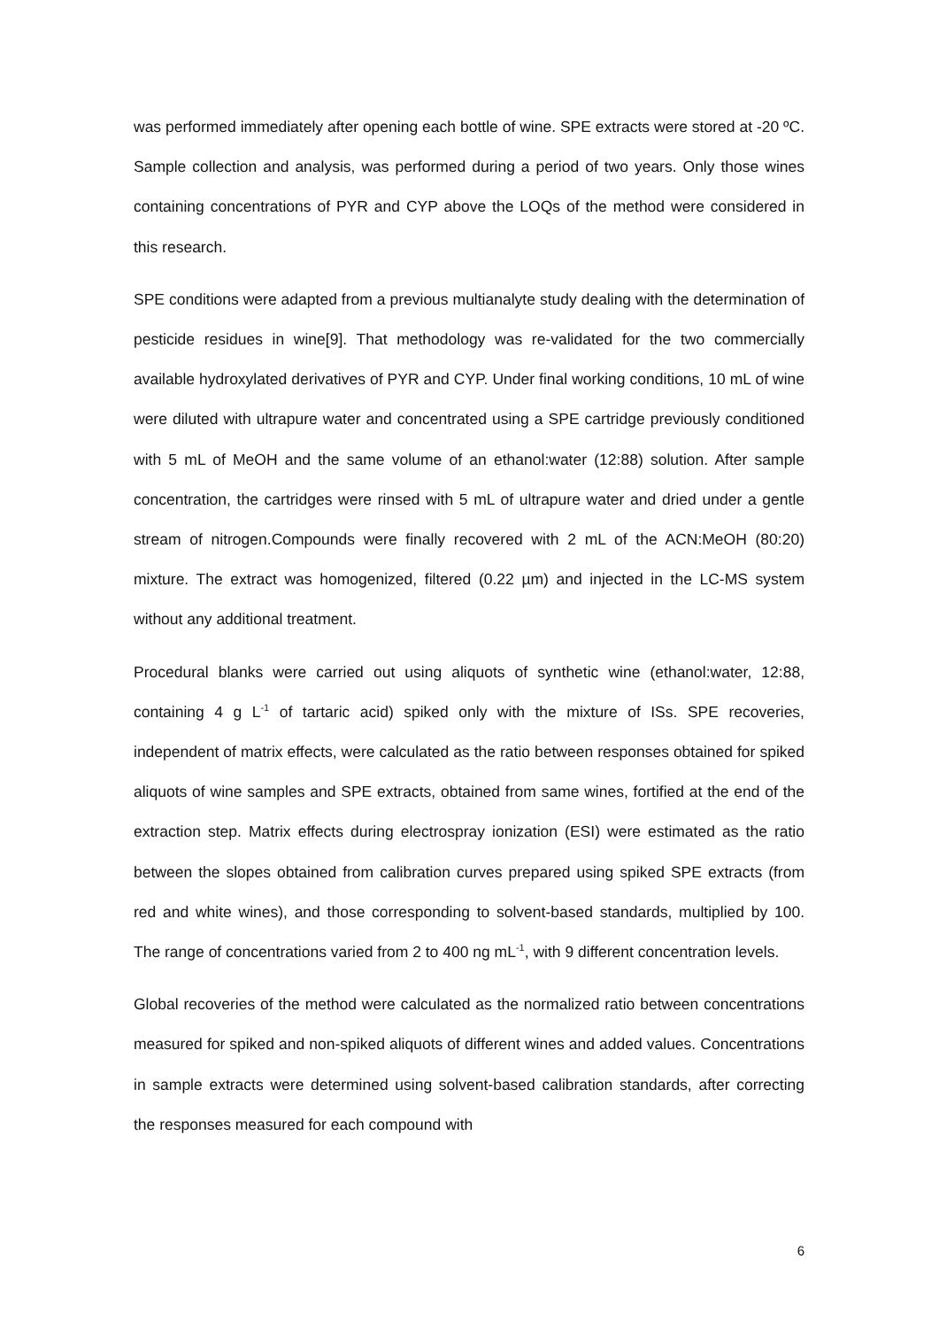was performed immediately after opening each bottle of wine. SPE extracts were stored at -20 ºC. Sample collection and analysis, was performed during a period of two years. Only those wines containing concentrations of PYR and CYP above the LOQs of the method were considered in this research.
SPE conditions were adapted from a previous multianalyte study dealing with the determination of pesticide residues in wine[9]. That methodology was re-validated for the two commercially available hydroxylated derivatives of PYR and CYP. Under final working conditions, 10 mL of wine were diluted with ultrapure water and concentrated using a SPE cartridge previously conditioned with 5 mL of MeOH and the same volume of an ethanol:water (12:88) solution. After sample concentration, the cartridges were rinsed with 5 mL of ultrapure water and dried under a gentle stream of nitrogen.Compounds were finally recovered with 2 mL of the ACN:MeOH (80:20) mixture. The extract was homogenized, filtered (0.22 µm) and injected in the LC-MS system without any additional treatment.
Procedural blanks were carried out using aliquots of synthetic wine (ethanol:water, 12:88, containing 4 g L<sup>-1</sup> of tartaric acid) spiked only with the mixture of ISs. SPE recoveries, independent of matrix effects, were calculated as the ratio between responses obtained for spiked aliquots of wine samples and SPE extracts, obtained from same wines, fortified at the end of the extraction step. Matrix effects during electrospray ionization (ESI) were estimated as the ratio between the slopes obtained from calibration curves prepared using spiked SPE extracts (from red and white wines), and those corresponding to solvent-based standards, multiplied by 100. The range of concentrations varied from 2 to 400 ng mL<sup>-1</sup>, with 9 different concentration levels.
Global recoveries of the method were calculated as the normalized ratio between concentrations measured for spiked and non-spiked aliquots of different wines and added values. Concentrations in sample extracts were determined using solvent-based calibration standards, after correcting the responses measured for each compound with
6